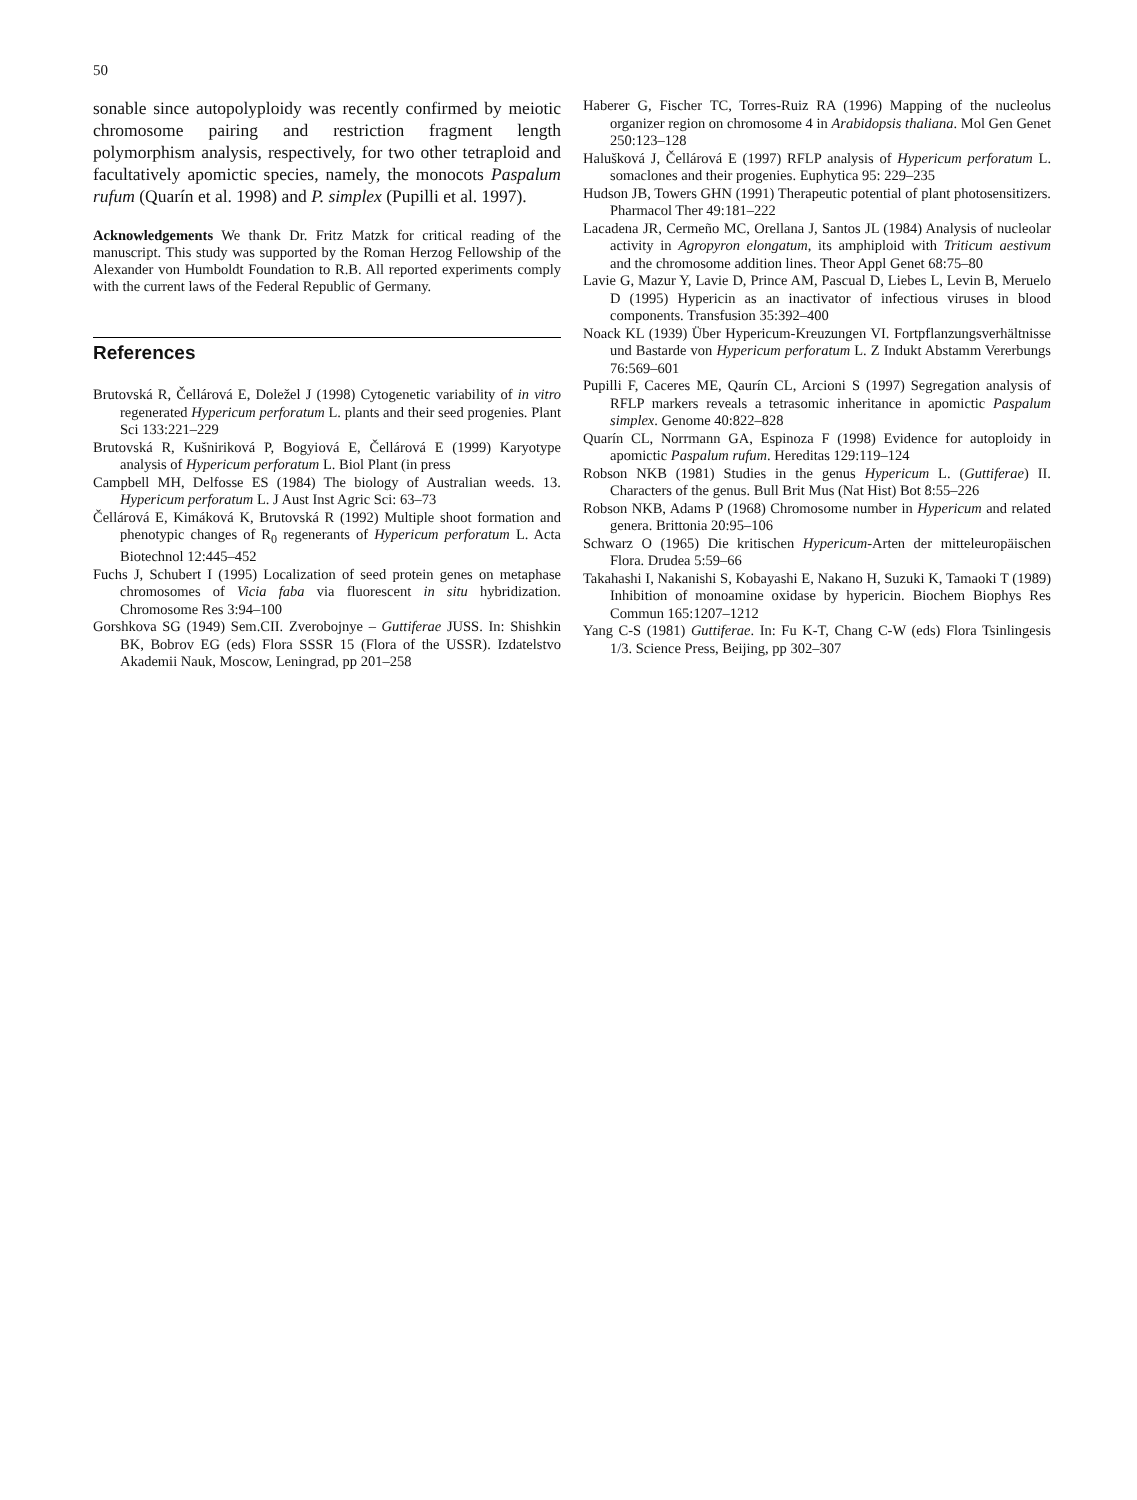50
sonable since autopolyploidy was recently confirmed by meiotic chromosome pairing and restriction fragment length polymorphism analysis, respectively, for two other tetraploid and facultatively apomictic species, namely, the monocots Paspalum rufum (Quarín et al. 1998) and P. simplex (Pupilli et al. 1997).
Acknowledgements We thank Dr. Fritz Matzk for critical reading of the manuscript. This study was supported by the Roman Herzog Fellowship of the Alexander von Humboldt Foundation to R.B. All reported experiments comply with the current laws of the Federal Republic of Germany.
References
Brutovská R, Čellárová E, Doležel J (1998) Cytogenetic variability of in vitro regenerated Hypericum perforatum L. plants and their seed progenies. Plant Sci 133:221–229
Brutovská R, Kušniriková P, Bogyiová E, Čellárová E (1999) Karyotype analysis of Hypericum perforatum L. Biol Plant (in press
Campbell MH, Delfosse ES (1984) The biology of Australian weeds. 13. Hypericum perforatum L. J Aust Inst Agric Sci: 63–73
Čellárová E, Kimáková K, Brutovská R (1992) Multiple shoot formation and phenotypic changes of R<sub>0</sub> regenerants of Hypericum perforatum L. Acta Biotechnol 12:445–452
Fuchs J, Schubert I (1995) Localization of seed protein genes on metaphase chromosomes of Vicia faba via fluorescent in situ hybridization. Chromosome Res 3:94–100
Gorshkova SG (1949) Sem.CII. Zverobojnye – Guttiferae JUSS. In: Shishkin BK, Bobrov EG (eds) Flora SSSR 15 (Flora of the USSR). Izdatelstvo Akademii Nauk, Moscow, Leningrad, pp 201–258
Haberer G, Fischer TC, Torres-Ruiz RA (1996) Mapping of the nucleolus organizer region on chromosome 4 in Arabidopsis thaliana. Mol Gen Genet 250:123–128
Halušková J, Čellárová E (1997) RFLP analysis of Hypericum perforatum L. somaclones and their progenies. Euphytica 95: 229–235
Hudson JB, Towers GHN (1991) Therapeutic potential of plant photosensitizers. Pharmacol Ther 49:181–222
Lacadena JR, Cermeño MC, Orellana J, Santos JL (1984) Analysis of nucleolar activity in Agropyron elongatum, its amphiploid with Triticum aestivum and the chromosome addition lines. Theor Appl Genet 68:75–80
Lavie G, Mazur Y, Lavie D, Prince AM, Pascual D, Liebes L, Levin B, Meruelo D (1995) Hypericin as an inactivator of infectious viruses in blood components. Transfusion 35:392–400
Noack KL (1939) Über Hypericum-Kreuzungen VI. Fortpflanzungsverhältnisse und Bastarde von Hypericum perforatum L. Z Indukt Abstamm Vererbungs 76:569–601
Pupilli F, Caceres ME, Qaurín CL, Arcioni S (1997) Segregation analysis of RFLP markers reveals a tetrasomic inheritance in apomictic Paspalum simplex. Genome 40:822–828
Quarín CL, Norrmann GA, Espinoza F (1998) Evidence for autoploidy in apomictic Paspalum rufum. Hereditas 129:119–124
Robson NKB (1981) Studies in the genus Hypericum L. (Guttiferae) II. Characters of the genus. Bull Brit Mus (Nat Hist) Bot 8:55–226
Robson NKB, Adams P (1968) Chromosome number in Hypericum and related genera. Brittonia 20:95–106
Schwarz O (1965) Die kritischen Hypericum-Arten der mitteleuropäischen Flora. Drudea 5:59–66
Takahashi I, Nakanishi S, Kobayashi E, Nakano H, Suzuki K, Tamaoki T (1989) Inhibition of monoamine oxidase by hypericin. Biochem Biophys Res Commun 165:1207–1212
Yang C-S (1981) Guttiferae. In: Fu K-T, Chang C-W (eds) Flora Tsinlingesis 1/3. Science Press, Beijing, pp 302–307